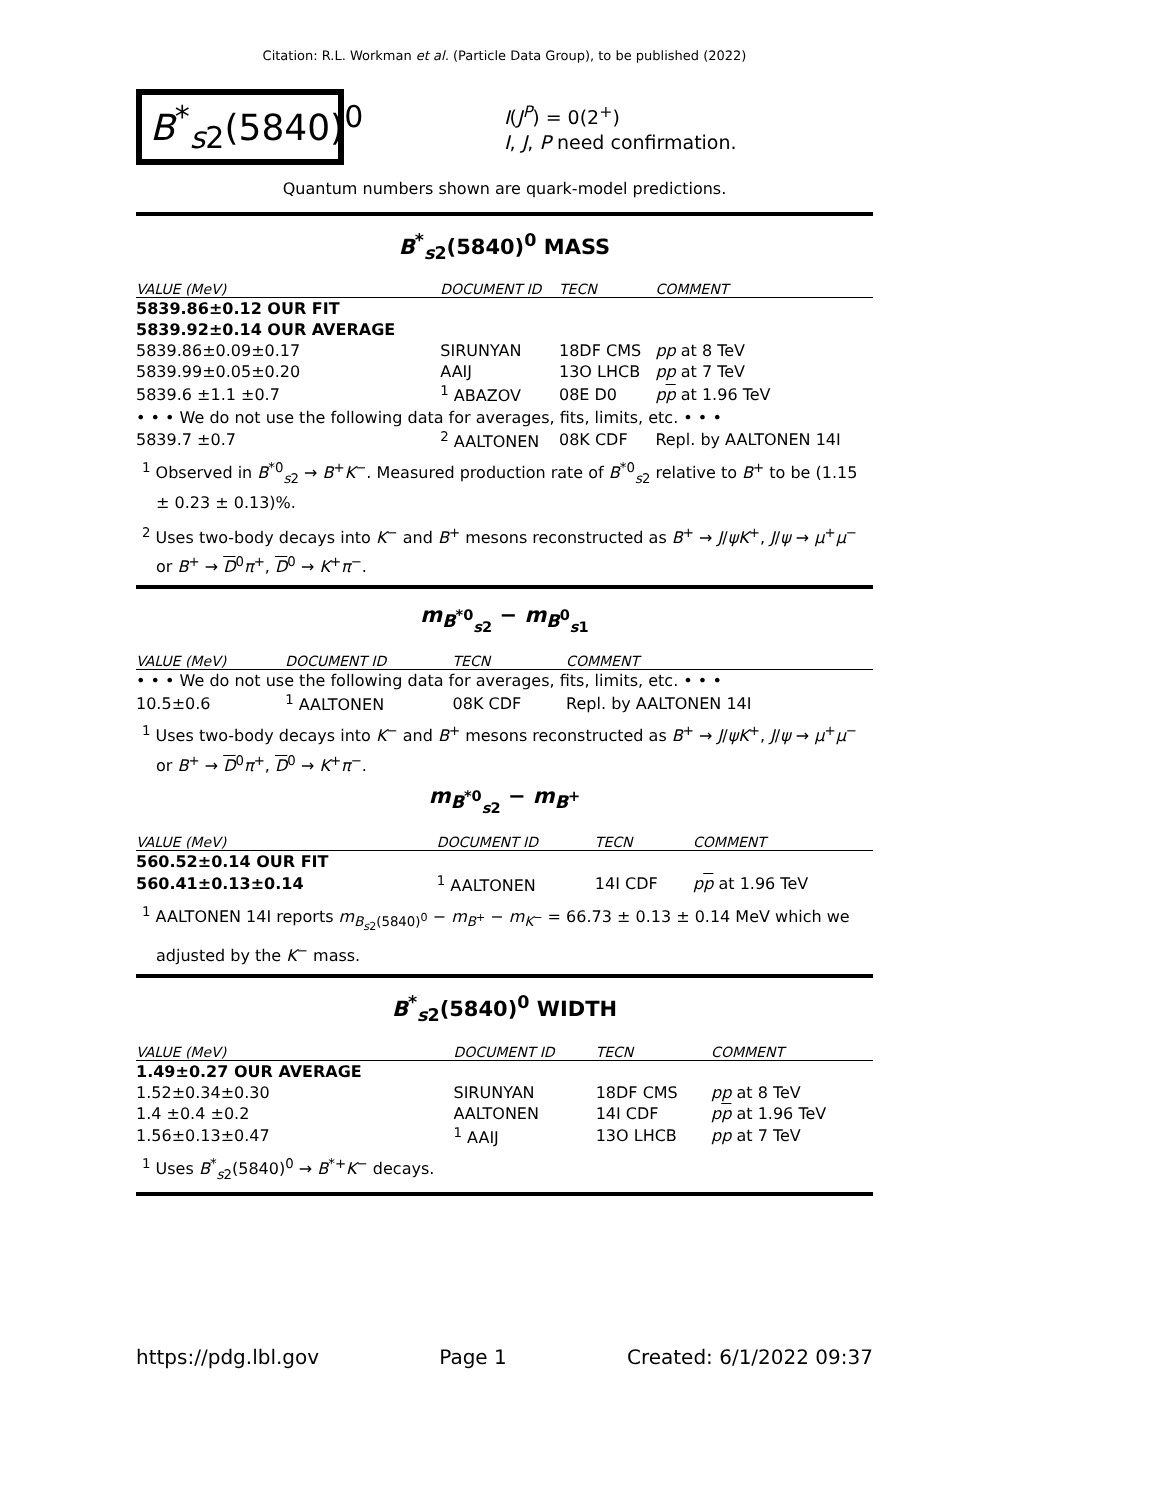Citation: R.L. Workman et al. (Particle Data Group), to be published (2022)
B<sup>*</sup><sub>s2</sub>(5840)<sup>0</sup>
I(J<sup>P</sup>) = 0(2<sup>+</sup>)
I, J, P need confirmation.
Quantum numbers shown are quark-model predictions.
B<sup>*</sup><sub>s2</sub>(5840)<sup>0</sup> MASS
| VALUE (MeV) | DOCUMENT ID | TECN | COMMENT |
| --- | --- | --- | --- |
| 5839.86±0.12 OUR FIT | | | |
| 5839.92±0.14 OUR AVERAGE | | | |
| 5839.86±0.09±0.17 | SIRUNYAN | 18DF CMS | pp at 8 TeV |
| 5839.99±0.05±0.20 | AAIJ | 13O LHCB | pp at 7 TeV |
| 5839.6 ±1.1 ±0.7 | <sup>1</sup> ABAZOV | 08E D0 | p p at 1.96 TeV |
| • • • We do not use the following data for averages, fits, limits, etc. • • • | | | |
| 5839.7 ±0.7 | <sup>2</sup> AALTONEN | 08K CDF | Repl. by AALTONEN 14I |
<sup>1</sup> Observed in B<sup>*0</sup><sub>s2</sub> → B<sup>+</sup>K<sup>−</sup>. Measured production rate of B<sup>*0</sup><sub>s2</sub> relative to B<sup>+</sup> to be (1.15 ± 0.23 ± 0.13)%.
<sup>2</sup> Uses two-body decays into K<sup>−</sup> and B<sup>+</sup> mesons reconstructed as B<sup>+</sup> → J/ψK<sup>+</sup>, J/ψ → μ<sup>+</sup>μ<sup>−</sup> or B<sup>+</sup> → D<sup>0</sup>π<sup>+</sup>, D<sup>0</sup> → K<sup>+</sup>π<sup>−</sup>.
m<sub>B<sup>*0</sup><sub>s2</sub></sub> − m<sub>B<sup>0</sup><sub>s1</sub></sub>
| VALUE (MeV) | DOCUMENT ID | TECN | COMMENT |
| --- | --- | --- | --- |
| • • • We do not use the following data for averages, fits, limits, etc. • • • | | | |
| 10.5±0.6 | <sup>1</sup> AALTONEN | 08K CDF | Repl. by AALTONEN 14I |
<sup>1</sup> Uses two-body decays into K<sup>−</sup> and B<sup>+</sup> mesons reconstructed as B<sup>+</sup> → J/ψK<sup>+</sup>, J/ψ → μ<sup>+</sup>μ<sup>−</sup> or B<sup>+</sup> → D<sup>0</sup>π<sup>+</sup>, D<sup>0</sup> → K<sup>+</sup>π<sup>−</sup>.
m<sub>B<sup>*0</sup><sub>s2</sub></sub> − m<sub>B<sup>+</sup></sub>
| VALUE (MeV) | DOCUMENT ID | TECN | COMMENT |
| --- | --- | --- | --- |
| 560.52±0.14 OUR FIT | | | |
| 560.41±0.13±0.14 | <sup>1</sup> AALTONEN | 14I CDF | p p at 1.96 TeV |
<sup>1</sup> AALTONEN 14I reports m<sub>B<sub>s2</sub>(5840)<sup>0</sup></sub> − m<sub>B<sup>+</sup></sub> − m<sub>K<sup>−</sup></sub> = 66.73 ± 0.13 ± 0.14 MeV which we adjusted by the K<sup>−</sup> mass.
B<sup>*</sup><sub>s2</sub>(5840)<sup>0</sup> WIDTH
| VALUE (MeV) | DOCUMENT ID | TECN | COMMENT |
| --- | --- | --- | --- |
| 1.49±0.27 OUR AVERAGE | | | |
| 1.52±0.34±0.30 | SIRUNYAN | 18DF CMS | pp at 8 TeV |
| 1.4 ±0.4 ±0.2 | AALTONEN | 14I CDF | p p at 1.96 TeV |
| 1.56±0.13±0.47 | <sup>1</sup> AAIJ | 13O LHCB | pp at 7 TeV |
<sup>1</sup> Uses B<sup>*</sup><sub>s2</sub>(5840)<sup>0</sup> → B<sup>*+</sup>K<sup>−</sup> decays.
https://pdg.lbl.gov Page 1 Created: 6/1/2022 09:37